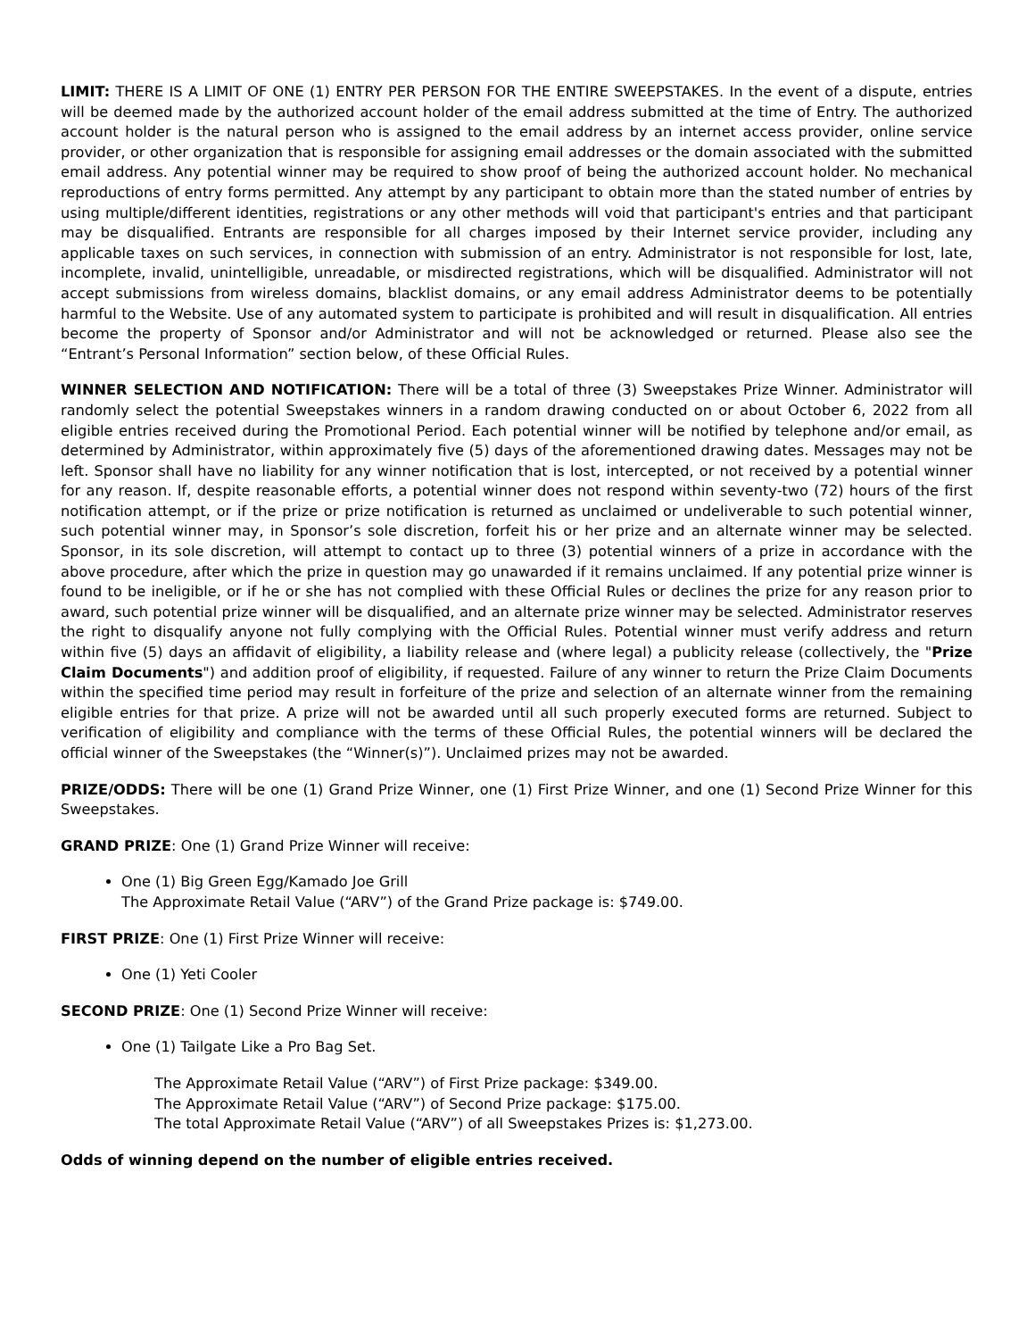LIMIT: THERE IS A LIMIT OF ONE (1) ENTRY PER PERSON FOR THE ENTIRE SWEEPSTAKES. In the event of a dispute, entries will be deemed made by the authorized account holder of the email address submitted at the time of Entry. The authorized account holder is the natural person who is assigned to the email address by an internet access provider, online service provider, or other organization that is responsible for assigning email addresses or the domain associated with the submitted email address. Any potential winner may be required to show proof of being the authorized account holder. No mechanical reproductions of entry forms permitted. Any attempt by any participant to obtain more than the stated number of entries by using multiple/different identities, registrations or any other methods will void that participant's entries and that participant may be disqualified. Entrants are responsible for all charges imposed by their Internet service provider, including any applicable taxes on such services, in connection with submission of an entry. Administrator is not responsible for lost, late, incomplete, invalid, unintelligible, unreadable, or misdirected registrations, which will be disqualified. Administrator will not accept submissions from wireless domains, blacklist domains, or any email address Administrator deems to be potentially harmful to the Website. Use of any automated system to participate is prohibited and will result in disqualification. All entries become the property of Sponsor and/or Administrator and will not be acknowledged or returned. Please also see the “Entrant’s Personal Information” section below, of these Official Rules.
WINNER SELECTION AND NOTIFICATION: There will be a total of three (3) Sweepstakes Prize Winner. Administrator will randomly select the potential Sweepstakes winners in a random drawing conducted on or about October 6, 2022 from all eligible entries received during the Promotional Period. Each potential winner will be notified by telephone and/or email, as determined by Administrator, within approximately five (5) days of the aforementioned drawing dates. Messages may not be left. Sponsor shall have no liability for any winner notification that is lost, intercepted, or not received by a potential winner for any reason. If, despite reasonable efforts, a potential winner does not respond within seventy-two (72) hours of the first notification attempt, or if the prize or prize notification is returned as unclaimed or undeliverable to such potential winner, such potential winner may, in Sponsor’s sole discretion, forfeit his or her prize and an alternate winner may be selected. Sponsor, in its sole discretion, will attempt to contact up to three (3) potential winners of a prize in accordance with the above procedure, after which the prize in question may go unawarded if it remains unclaimed. If any potential prize winner is found to be ineligible, or if he or she has not complied with these Official Rules or declines the prize for any reason prior to award, such potential prize winner will be disqualified, and an alternate prize winner may be selected. Administrator reserves the right to disqualify anyone not fully complying with the Official Rules. Potential winner must verify address and return within five (5) days an affidavit of eligibility, a liability release and (where legal) a publicity release (collectively, the "Prize Claim Documents") and addition proof of eligibility, if requested. Failure of any winner to return the Prize Claim Documents within the specified time period may result in forfeiture of the prize and selection of an alternate winner from the remaining eligible entries for that prize. A prize will not be awarded until all such properly executed forms are returned. Subject to verification of eligibility and compliance with the terms of these Official Rules, the potential winners will be declared the official winner of the Sweepstakes (the “Winner(s)”). Unclaimed prizes may not be awarded.
PRIZE/ODDS: There will be one (1) Grand Prize Winner, one (1) First Prize Winner, and one (1) Second Prize Winner for this Sweepstakes.
GRAND PRIZE: One (1) Grand Prize Winner will receive:
One (1) Big Green Egg/Kamado Joe Grill
The Approximate Retail Value (“ARV”) of the Grand Prize package is: $749.00.
FIRST PRIZE: One (1) First Prize Winner will receive:
One (1) Yeti Cooler
SECOND PRIZE: One (1) Second Prize Winner will receive:
One (1) Tailgate Like a Pro Bag Set.
The Approximate Retail Value (“ARV”) of First Prize package: $349.00.
The Approximate Retail Value (“ARV”) of Second Prize package: $175.00.
The total Approximate Retail Value (“ARV”) of all Sweepstakes Prizes is: $1,273.00.
Odds of winning depend on the number of eligible entries received.